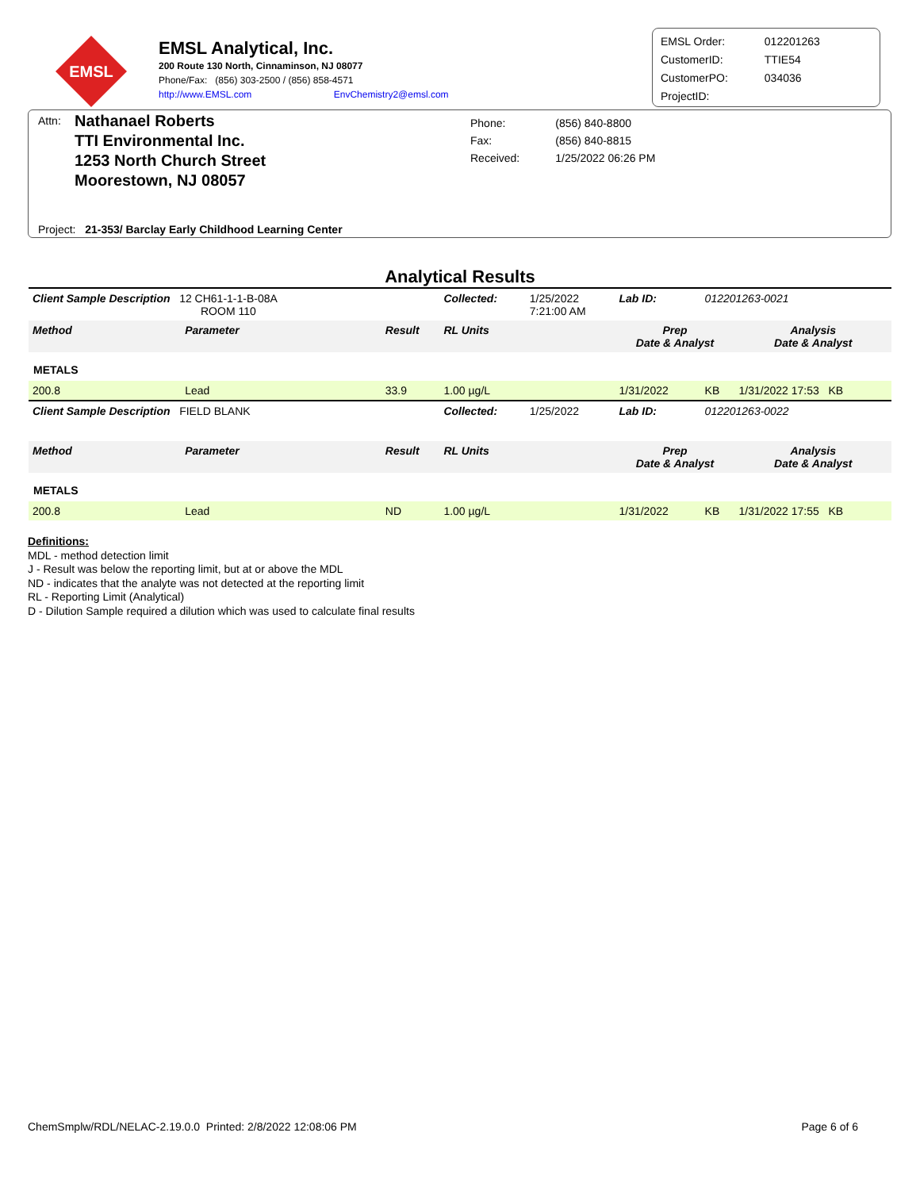EMSL
EMSL Analytical, Inc.
200 Route 130 North, Cinnaminson, NJ 08077
Phone/Fax: (856) 303-2500 / (856) 858-4571
http://www.EMSL.com EnvChemistry2@emsl.com
| EMSL Order: | 012201263 |
| CustomerID: | TTIE54 |
| CustomerPO: | 034036 |
| ProjectID: | |
Attn:
Nathanael Roberts
TTI Environmental Inc.
1253 North Church Street
Moorestown, NJ 08057
| Phone: | (856) 840-8800 |
| Fax: | (856) 840-8815 |
| Received: | 1/25/2022 06:26 PM |
Project: 21-353/ Barclay Early Childhood Learning Center
Analytical Results
| Client Sample Description 12 CH61-1-1-B-08A ROOM 110 | | | Collected: | 1/25/2022 7:21:00 AM | Lab ID: | 012201263-0021 | |
| Method | Parameter | Result | RL Units | | Prep Date & Analyst | | Analysis Date & Analyst |
| METALS | | | | | | | |
| 200.8 | Lead | 33.9 | 1.00 µg/L | | 1/31/2022 | KB | 1/31/2022 17:53 KB |
| Client Sample Description FIELD BLANK | | | Collected: | 1/25/2022 | Lab ID: | 012201263-0022 | |
| Method | Parameter | Result | RL Units | | Prep Date & Analyst | | Analysis Date & Analyst |
| METALS | | | | | | | |
| 200.8 | Lead | ND | 1.00 µg/L | | 1/31/2022 | KB | 1/31/2022 17:55 KB |
Definitions:
MDL - method detection limit
J - Result was below the reporting limit, but at or above the MDL
ND - indicates that the analyte was not detected at the reporting limit
RL - Reporting Limit (Analytical)
D - Dilution Sample required a dilution which was used to calculate final results
ChemSmplw/RDL/NELAC-2.19.0.0 Printed: 2/8/2022 12:08:06 PM Page 6 of 6